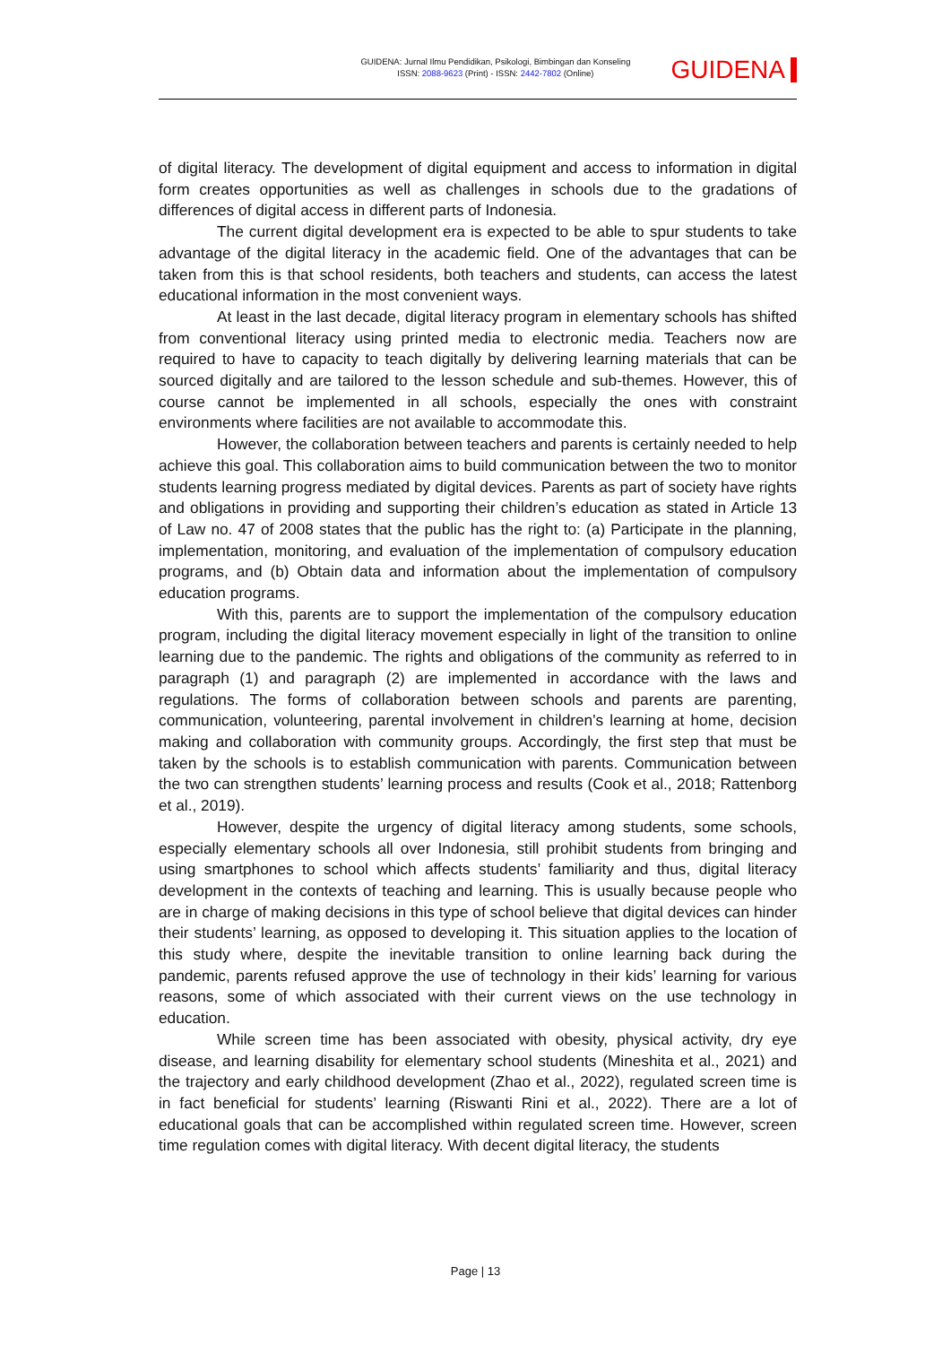GUIDENA: Jurnal Ilmu Pendidikan, Psikologi, Bimbingan dan Konseling
ISSN: 2088-9623 (Print) - ISSN: 2442-7802 (Online)
GUIDENA
of digital literacy. The development of digital equipment and access to information in digital form creates opportunities as well as challenges in schools due to the gradations of differences of digital access in different parts of Indonesia.
The current digital development era is expected to be able to spur students to take advantage of the digital literacy in the academic field. One of the advantages that can be taken from this is that school residents, both teachers and students, can access the latest educational information in the most convenient ways.
At least in the last decade, digital literacy program in elementary schools has shifted from conventional literacy using printed media to electronic media. Teachers now are required to have to capacity to teach digitally by delivering learning materials that can be sourced digitally and are tailored to the lesson schedule and sub-themes. However, this of course cannot be implemented in all schools, especially the ones with constraint environments where facilities are not available to accommodate this.
However, the collaboration between teachers and parents is certainly needed to help achieve this goal. This collaboration aims to build communication between the two to monitor students learning progress mediated by digital devices. Parents as part of society have rights and obligations in providing and supporting their children’s education as stated in Article 13 of Law no. 47 of 2008 states that the public has the right to: (a) Participate in the planning, implementation, monitoring, and evaluation of the implementation of compulsory education programs, and (b) Obtain data and information about the implementation of compulsory education programs.
With this, parents are to support the implementation of the compulsory education program, including the digital literacy movement especially in light of the transition to online learning due to the pandemic. The rights and obligations of the community as referred to in paragraph (1) and paragraph (2) are implemented in accordance with the laws and regulations. The forms of collaboration between schools and parents are parenting, communication, volunteering, parental involvement in children's learning at home, decision making and collaboration with community groups. Accordingly, the first step that must be taken by the schools is to establish communication with parents. Communication between the two can strengthen students’ learning process and results (Cook et al., 2018; Rattenborg et al., 2019).
However, despite the urgency of digital literacy among students, some schools, especially elementary schools all over Indonesia, still prohibit students from bringing and using smartphones to school which affects students’ familiarity and thus, digital literacy development in the contexts of teaching and learning. This is usually because people who are in charge of making decisions in this type of school believe that digital devices can hinder their students’ learning, as opposed to developing it. This situation applies to the location of this study where, despite the inevitable transition to online learning back during the pandemic, parents refused approve the use of technology in their kids’ learning for various reasons, some of which associated with their current views on the use technology in education.
While screen time has been associated with obesity, physical activity, dry eye disease, and learning disability for elementary school students (Mineshita et al., 2021) and the trajectory and early childhood development (Zhao et al., 2022), regulated screen time is in fact beneficial for students’ learning (Riswanti Rini et al., 2022). There are a lot of educational goals that can be accomplished within regulated screen time. However, screen time regulation comes with digital literacy. With decent digital literacy, the students
Page | 13